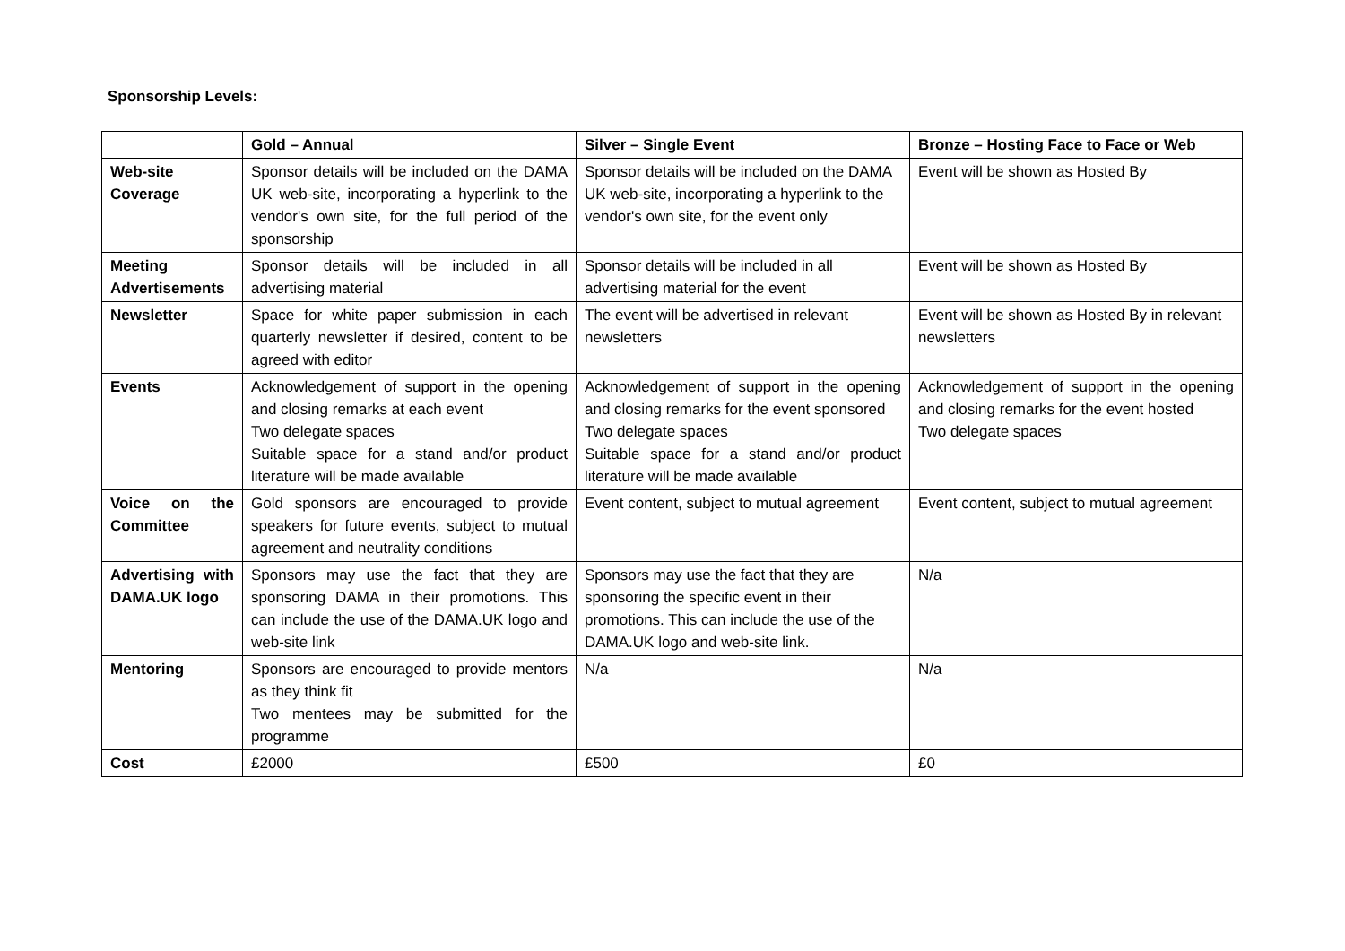Sponsorship Levels:
| | Gold – Annual | Silver – Single Event | Bronze – Hosting Face to Face or Web |
| --- | --- | --- | --- |
| Web-site Coverage | Sponsor details will be included on the DAMA UK web-site, incorporating a hyperlink to the vendor's own site, for the full period of the sponsorship | Sponsor details will be included on the DAMA UK web-site, incorporating a hyperlink to the vendor's own site, for the event only | Event will be shown as Hosted By |
| Meeting Advertisements | Sponsor details will be included in all advertising material | Sponsor details will be included in all advertising material for the event | Event will be shown as Hosted By |
| Newsletter | Space for white paper submission in each quarterly newsletter if desired, content to be agreed with editor | The event will be advertised in relevant newsletters | Event will be shown as Hosted By in relevant newsletters |
| Events | Acknowledgement of support in the opening and closing remarks at each event Two delegate spaces Suitable space for a stand and/or product literature will be made available | Acknowledgement of support in the opening and closing remarks for the event sponsored Two delegate spaces Suitable space for a stand and/or product literature will be made available | Acknowledgement of support in the opening and closing remarks for the event hosted Two delegate spaces |
| Voice on the Committee | Gold sponsors are encouraged to provide speakers for future events, subject to mutual agreement and neutrality conditions | Event content, subject to mutual agreement | Event content, subject to mutual agreement |
| Advertising with DAMA.UK logo | Sponsors may use the fact that they are sponsoring DAMA in their promotions. This can include the use of the DAMA.UK logo and web-site link | Sponsors may use the fact that they are sponsoring the specific event in their promotions. This can include the use of the DAMA.UK logo and web-site link. | N/a |
| Mentoring | Sponsors are encouraged to provide mentors as they think fit Two mentees may be submitted for the programme | N/a | N/a |
| Cost | £2000 | £500 | £0 |